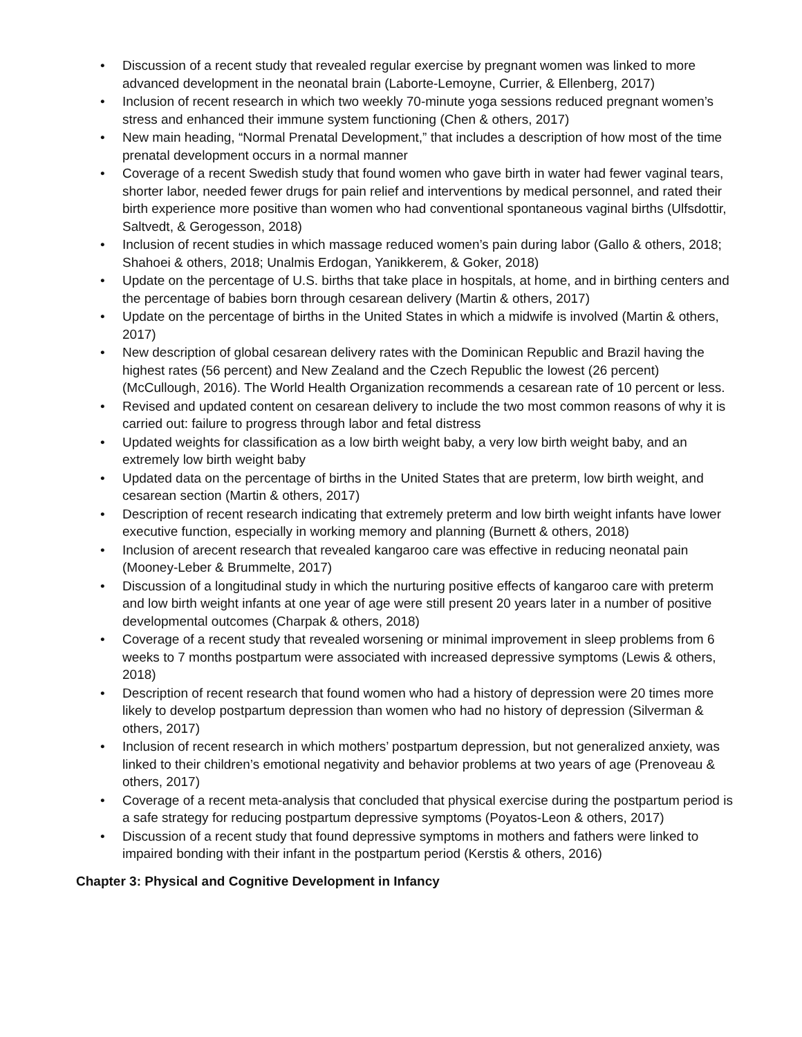• Discussion of a recent study that revealed regular exercise by pregnant women was linked to more advanced development in the neonatal brain (Laborte-Lemoyne, Currier, & Ellenberg, 2017)
• Inclusion of recent research in which two weekly 70-minute yoga sessions reduced pregnant women’s stress and enhanced their immune system functioning (Chen & others, 2017)
• New main heading, “Normal Prenatal Development,” that includes a description of how most of the time prenatal development occurs in a normal manner
• Coverage of a recent Swedish study that found women who gave birth in water had fewer vaginal tears, shorter labor, needed fewer drugs for pain relief and interventions by medical personnel, and rated their birth experience more positive than women who had conventional spontaneous vaginal births (Ulfsdottir, Saltvedt, & Gerogesson, 2018)
• Inclusion of recent studies in which massage reduced women’s pain during labor (Gallo & others, 2018; Shahoei & others, 2018; Unalmis Erdogan, Yanikkerem, & Goker, 2018)
• Update on the percentage of U.S. births that take place in hospitals, at home, and in birthing centers and the percentage of babies born through cesarean delivery (Martin & others, 2017)
• Update on the percentage of births in the United States in which a midwife is involved (Martin & others, 2017)
• New description of global cesarean delivery rates with the Dominican Republic and Brazil having the highest rates (56 percent) and New Zealand and the Czech Republic the lowest (26 percent) (McCullough, 2016). The World Health Organization recommends a cesarean rate of 10 percent or less.
• Revised and updated content on cesarean delivery to include the two most common reasons of why it is carried out: failure to progress through labor and fetal distress
• Updated weights for classification as a low birth weight baby, a very low birth weight baby, and an extremely low birth weight baby
• Updated data on the percentage of births in the United States that are preterm, low birth weight, and cesarean section (Martin & others, 2017)
• Description of recent research indicating that extremely preterm and low birth weight infants have lower executive function, especially in working memory and planning (Burnett & others, 2018)
• Inclusion of arecent research that revealed kangaroo care was effective in reducing neonatal pain (Mooney-Leber & Brummelte, 2017)
• Discussion of a longitudinal study in which the nurturing positive effects of kangaroo care with preterm and low birth weight infants at one year of age were still present 20 years later in a number of positive developmental outcomes (Charpak & others, 2018)
• Coverage of a recent study that revealed worsening or minimal improvement in sleep problems from 6 weeks to 7 months postpartum were associated with increased depressive symptoms (Lewis & others, 2018)
• Description of recent research that found women who had a history of depression were 20 times more likely to develop postpartum depression than women who had no history of depression (Silverman & others, 2017)
• Inclusion of recent research in which mothers’ postpartum depression, but not generalized anxiety, was linked to their children’s emotional negativity and behavior problems at two years of age (Prenoveau & others, 2017)
• Coverage of a recent meta-analysis that concluded that physical exercise during the postpartum period is a safe strategy for reducing postpartum depressive symptoms (Poyatos-Leon & others, 2017)
• Discussion of a recent study that found depressive symptoms in mothers and fathers were linked to impaired bonding with their infant in the postpartum period (Kerstis & others, 2016)
Chapter 3: Physical and Cognitive Development in Infancy